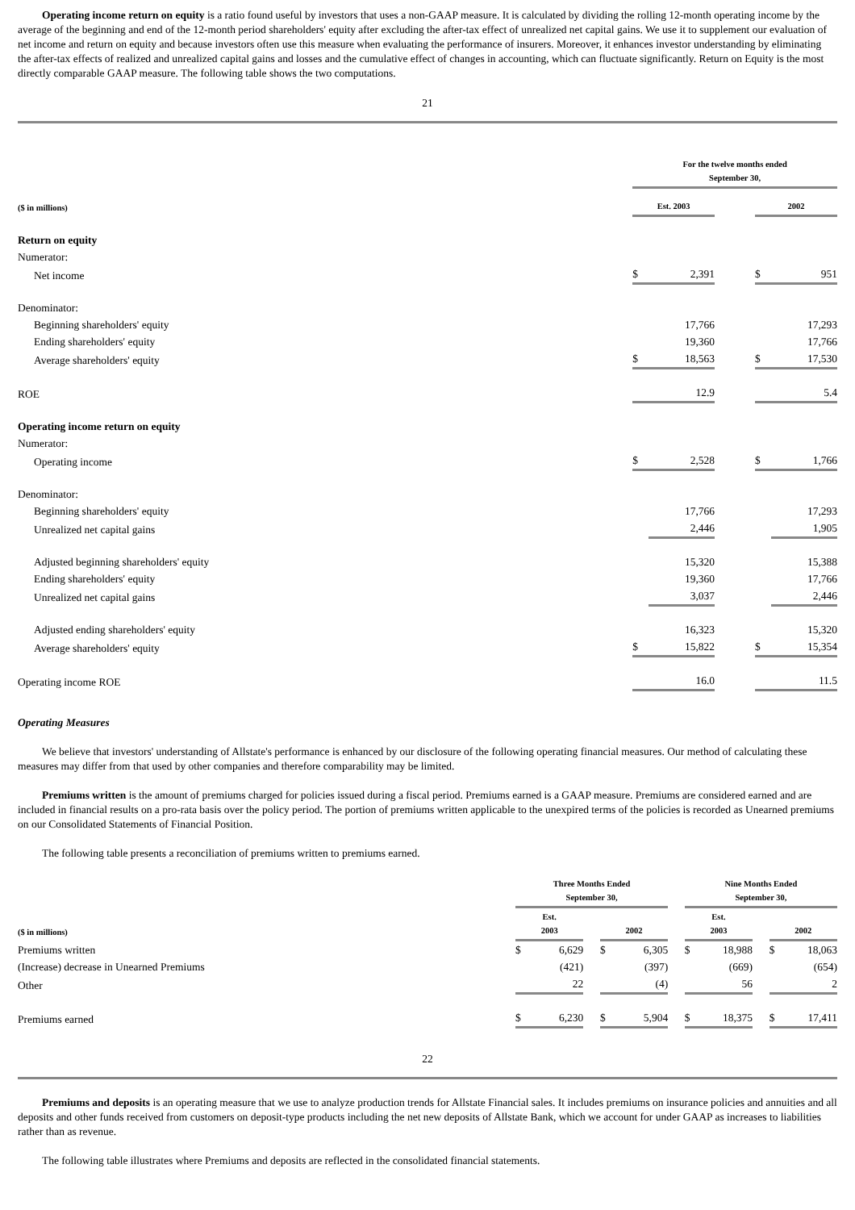Operating income return on equity is a ratio found useful by investors that uses a non-GAAP measure. It is calculated by dividing the rolling 12-month operating income by the average of the beginning and end of the 12-month period shareholders' equity after excluding the after-tax effect of unrealized net capital gains. We use it to supplement our evaluation of net income and return on equity and because investors often use this measure when evaluating the performance of insurers. Moreover, it enhances investor understanding by eliminating the after-tax effects of realized and unrealized capital gains and losses and the cumulative effect of changes in accounting, which can fluctuate significantly. Return on Equity is the most directly comparable GAAP measure. The following table shows the two computations.
21
| | For the twelve months ended September 30, | | | | |
| --- | --- | --- | --- | --- | --- |
| ($ in millions) | Est. 2003 | | | 2002 | |
| Return on equity | | | | | |
| Numerator: | | | | | |
| Net income | $ | 2,391 | | $ | 951 |
| Denominator: | | | | | |
| Beginning shareholders' equity | | 17,766 | | | 17,293 |
| Ending shareholders' equity | | 19,360 | | | 17,766 |
| Average shareholders' equity | $ | 18,563 | | $ | 17,530 |
| ROE | | 12.9 | | | 5.4 |
| Operating income return on equity | | | | | |
| Numerator: | | | | | |
| Operating income | $ | 2,528 | | $ | 1,766 |
| Denominator: | | | | | |
| Beginning shareholders' equity | | 17,766 | | | 17,293 |
| Unrealized net capital gains | | 2,446 | | | 1,905 |
| Adjusted beginning shareholders' equity | | 15,320 | | | 15,388 |
| Ending shareholders' equity | | 19,360 | | | 17,766 |
| Unrealized net capital gains | | 3,037 | | | 2,446 |
| Adjusted ending shareholders' equity | | 16,323 | | | 15,320 |
| Average shareholders' equity | $ | 15,822 | | $ | 15,354 |
| Operating income ROE | | 16.0 | | | 11.5 |
Operating Measures
We believe that investors' understanding of Allstate's performance is enhanced by our disclosure of the following operating financial measures. Our method of calculating these measures may differ from that used by other companies and therefore comparability may be limited.
Premiums written is the amount of premiums charged for policies issued during a fiscal period. Premiums earned is a GAAP measure. Premiums are considered earned and are included in financial results on a pro-rata basis over the policy period. The portion of premiums written applicable to the unexpired terms of the policies is recorded as Unearned premiums on our Consolidated Statements of Financial Position.
The following table presents a reconciliation of premiums written to premiums earned.
| | Three Months Ended September 30, | | | | | | Nine Months Ended September 30, | | | | |
| --- | --- | --- | --- | --- | --- | --- | --- | --- | --- | --- | --- |
| ($ in millions) | Est. 2003 | | | 2002 | | | Est. 2003 | | | 2002 | |
| Premiums written | $ | 6,629 | | $ | 6,305 | | $ | 18,988 | | $ | 18,063 |
| (Increase) decrease in Unearned Premiums | | (421) | | | (397) | | | (669) | | | (654) |
| Other | | 22 | | | (4) | | | 56 | | | 2 |
| Premiums earned | $ | 6,230 | | $ | 5,904 | | $ | 18,375 | | $ | 17,411 |
22
Premiums and deposits is an operating measure that we use to analyze production trends for Allstate Financial sales. It includes premiums on insurance policies and annuities and all deposits and other funds received from customers on deposit-type products including the net new deposits of Allstate Bank, which we account for under GAAP as increases to liabilities rather than as revenue.
The following table illustrates where Premiums and deposits are reflected in the consolidated financial statements.